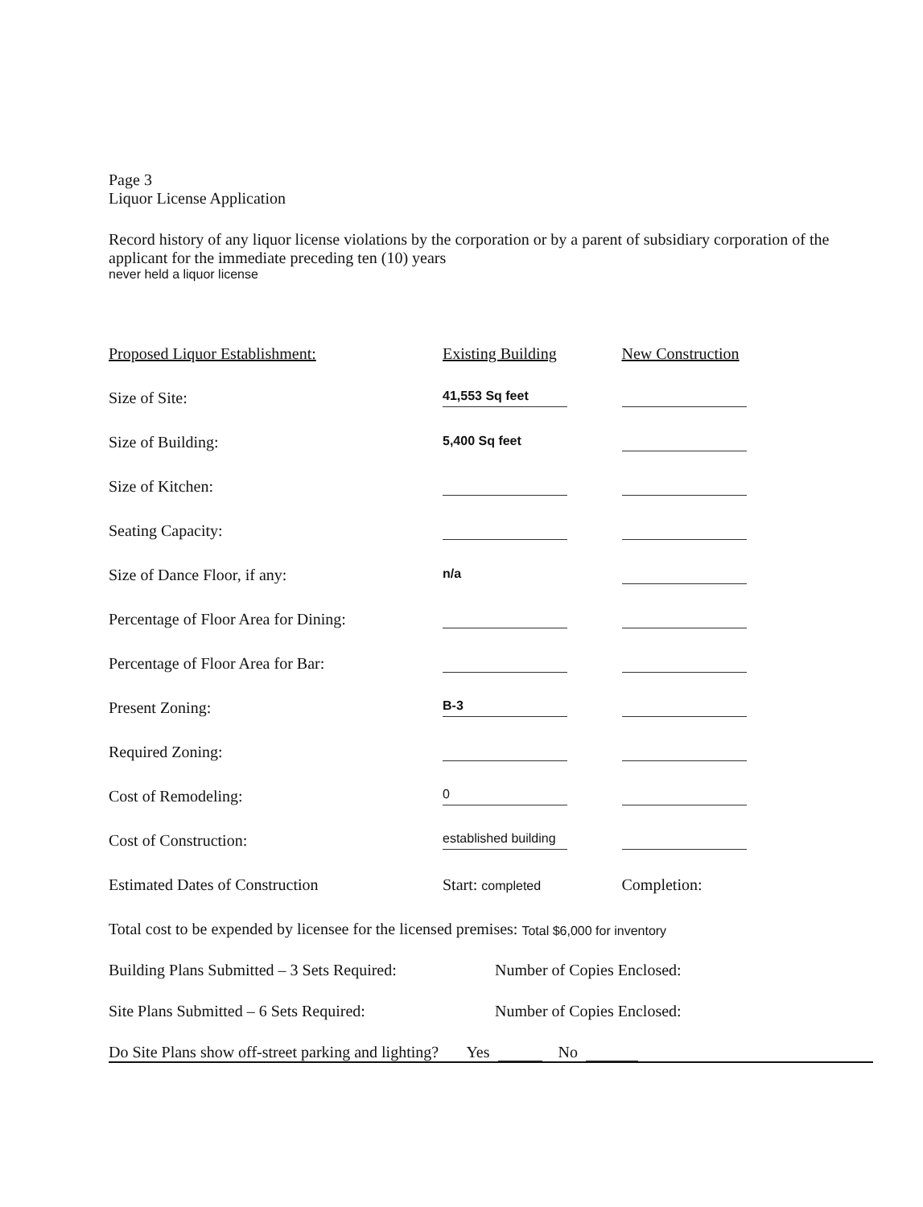Page 3
Liquor License Application
Record history of any liquor license violations by the corporation or by a parent of subsidiary corporation of the applicant for the immediate preceding ten (10) years
never held a liquor license
| Proposed Liquor Establishment: | Existing Building | New Construction |
| Size of Site: | 41,553 Sq feet | |
| Size of Building: | 5,400 Sq feet | |
| Size of Kitchen: | | |
| Seating Capacity: | | |
| Size of Dance Floor, if any: | n/a | |
| Percentage of Floor Area for Dining: | | |
| Percentage of Floor Area for Bar: | | |
| Present Zoning: | B-3 | |
| Required Zoning: | | |
| Cost of Remodeling: | 0 | |
| Cost of Construction: | established building | |
| Estimated Dates of Construction | Start: completed | Completion: |
Total cost to be expended by licensee for the licensed premises: Total $6,000 for inventory
Building Plans Submitted – 3 Sets Required: Number of Copies Enclosed:
Site Plans Submitted – 6 Sets Required: Number of Copies Enclosed:
Do Site Plans show off-street parking and lighting? Yes No